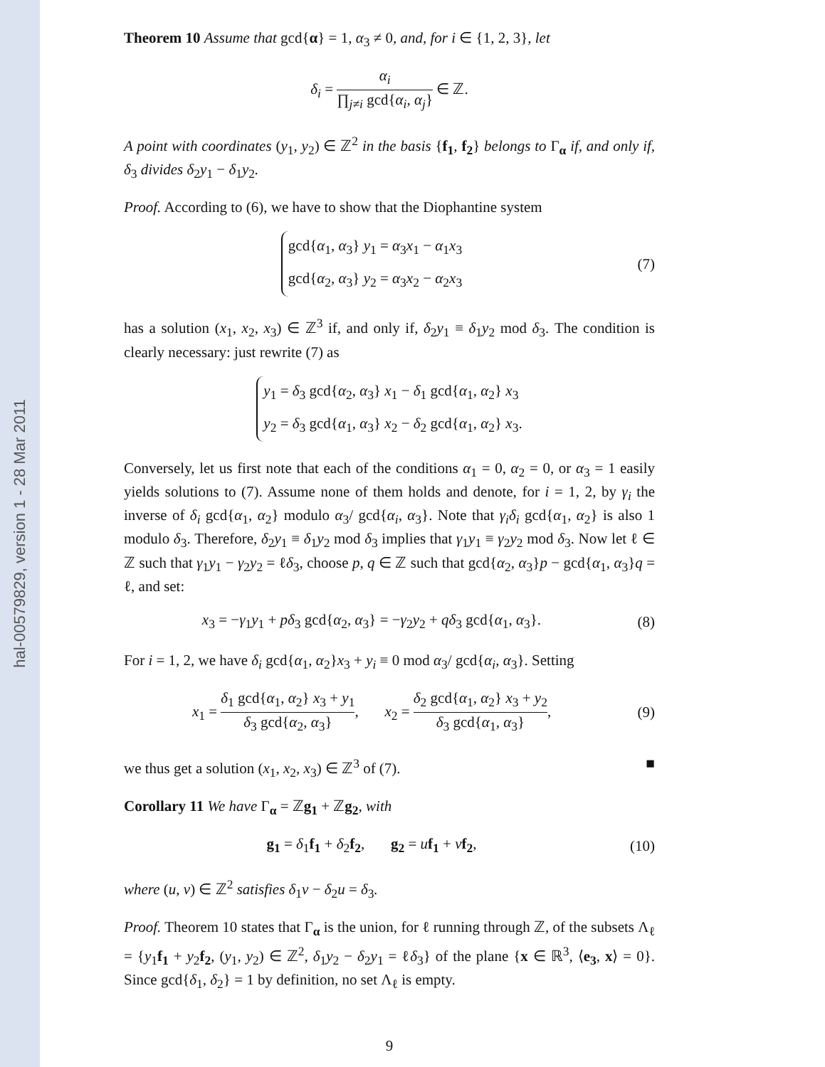hal-00579829, version 1 - 28 Mar 2011
Theorem 10 Assume that gcd{α} = 1, α<sub>3</sub> ≠ 0, and, for i ∈ {1, 2, 3}, let
δ<sub>i</sub> = α<sub>i</sub> ∏<sub>j≠i</sub> gcd{α<sub>i</sub>, α<sub>j</sub>} ∈ ℤ.
A point with coordinates (y<sub>1</sub>, y<sub>2</sub>) ∈ ℤ<sup>2</sup> in the basis {f<sub>1</sub>, f<sub>2</sub>} belongs to Γ<sub>α</sub> if, and only if, δ<sub>3</sub> divides δ<sub>2</sub>y<sub>1</sub> − δ<sub>1</sub>y<sub>2</sub>.
Proof. According to (6), we have to show that the Diophantine system
gcd{α<sub>1</sub>, α<sub>3</sub>} y<sub>1</sub> = α<sub>3</sub>x<sub>1</sub> − α<sub>1</sub>x<sub>3</sub>
gcd{α<sub>2</sub>, α<sub>3</sub>} y<sub>2</sub> = α<sub>3</sub>x<sub>2</sub> − α<sub>2</sub>x<sub>3</sub>
(7)
has a solution (x<sub>1</sub>, x<sub>2</sub>, x<sub>3</sub>) ∈ ℤ<sup>3</sup> if, and only if, δ<sub>2</sub>y<sub>1</sub> ≡ δ<sub>1</sub>y<sub>2</sub> mod δ<sub>3</sub>. The condition is clearly necessary: just rewrite (7) as
y<sub>1</sub> = δ<sub>3</sub> gcd{α<sub>2</sub>, α<sub>3</sub>} x<sub>1</sub> − δ<sub>1</sub> gcd{α<sub>1</sub>, α<sub>2</sub>} x<sub>3</sub>
y<sub>2</sub> = δ<sub>3</sub> gcd{α<sub>1</sub>, α<sub>3</sub>} x<sub>2</sub> − δ<sub>2</sub> gcd{α<sub>1</sub>, α<sub>2</sub>} x<sub>3</sub>.
Conversely, let us first note that each of the conditions α<sub>1</sub> = 0, α<sub>2</sub> = 0, or α<sub>3</sub> = 1 easily yields solutions to (7). Assume none of them holds and denote, for i = 1, 2, by γ<sub>i</sub> the inverse of δ<sub>i</sub> gcd{α<sub>1</sub>, α<sub>2</sub>} modulo α<sub>3</sub>/ gcd{α<sub>i</sub>, α<sub>3</sub>}. Note that γ<sub>i</sub>δ<sub>i</sub> gcd{α<sub>1</sub>, α<sub>2</sub>} is also 1 modulo δ<sub>3</sub>. Therefore, δ<sub>2</sub>y<sub>1</sub> ≡ δ<sub>1</sub>y<sub>2</sub> mod δ<sub>3</sub> implies that γ<sub>1</sub>y<sub>1</sub> ≡ γ<sub>2</sub>y<sub>2</sub> mod δ<sub>3</sub>. Now let ℓ ∈ ℤ such that γ<sub>1</sub>y<sub>1</sub> − γ<sub>2</sub>y<sub>2</sub> = ℓδ<sub>3</sub>, choose p, q ∈ ℤ such that gcd{α<sub>2</sub>, α<sub>3</sub>}p − gcd{α<sub>1</sub>, α<sub>3</sub>}q = ℓ, and set:
x<sub>3</sub> = −γ<sub>1</sub>y<sub>1</sub> + pδ<sub>3</sub> gcd{α<sub>2</sub>, α<sub>3</sub>} = −γ<sub>2</sub>y<sub>2</sub> + qδ<sub>3</sub> gcd{α<sub>1</sub>, α<sub>3</sub>}.
(8)
For i = 1, 2, we have δ<sub>i</sub> gcd{α<sub>1</sub>, α<sub>2</sub>}x<sub>3</sub> + y<sub>i</sub> ≡ 0 mod α<sub>3</sub>/ gcd{α<sub>i</sub>, α<sub>3</sub>}. Setting
x<sub>1</sub> = δ<sub>1</sub> gcd{α<sub>1</sub>, α<sub>2</sub>} x<sub>3</sub> + y<sub>1</sub> δ<sub>3</sub> gcd{α<sub>2</sub>, α<sub>3</sub>}, x<sub>2</sub> = δ<sub>2</sub> gcd{α<sub>1</sub>, α<sub>2</sub>} x<sub>3</sub> + y<sub>2</sub> δ<sub>3</sub> gcd{α<sub>1</sub>, α<sub>3</sub>},
(9)
we thus get a solution (x<sub>1</sub>, x<sub>2</sub>, x<sub>3</sub>) ∈ ℤ<sup>3</sup> of (7). ■
Corollary 11 We have Γ<sub>α</sub> = ℤg<sub>1</sub> + ℤg<sub>2</sub>, with
g<sub>1</sub> = δ<sub>1</sub>f<sub>1</sub> + δ<sub>2</sub>f<sub>2</sub>, g<sub>2</sub> = uf<sub>1</sub> + vf<sub>2</sub>,
(10)
where (u, v) ∈ ℤ<sup>2</sup> satisfies δ<sub>1</sub>v − δ<sub>2</sub>u = δ<sub>3</sub>.
Proof. Theorem 10 states that Γ<sub>α</sub> is the union, for ℓ running through ℤ, of the subsets Λ<sub>ℓ</sub> = {y<sub>1</sub>f<sub>1</sub> + y<sub>2</sub>f<sub>2</sub>, (y<sub>1</sub>, y<sub>2</sub>) ∈ ℤ<sup>2</sup>, δ<sub>1</sub>y<sub>2</sub> − δ<sub>2</sub>y<sub>1</sub> = ℓδ<sub>3</sub>} of the plane {x ∈ ℝ<sup>3</sup>, ⟨e<sub>3</sub>, x⟩ = 0}. Since gcd{δ<sub>1</sub>, δ<sub>2</sub>} = 1 by definition, no set Λ<sub>ℓ</sub> is empty.
9